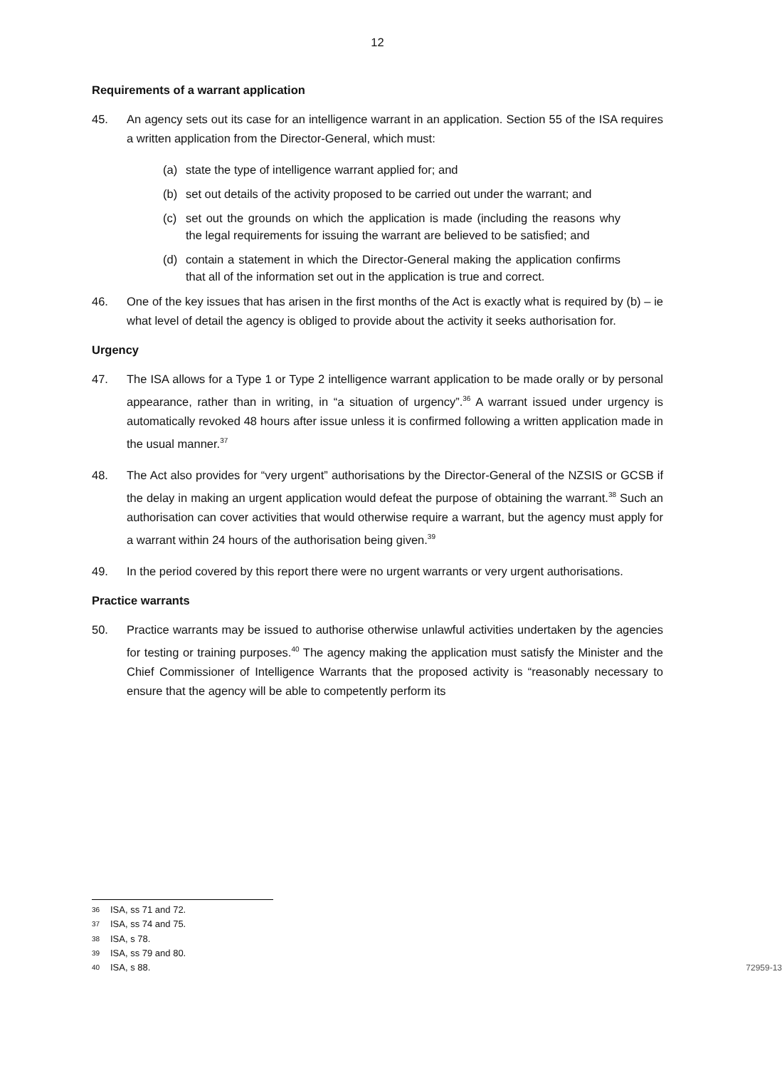12
Requirements of a warrant application
45. An agency sets out its case for an intelligence warrant in an application. Section 55 of the ISA requires a written application from the Director-General, which must:
(a) state the type of intelligence warrant applied for; and
(b) set out details of the activity proposed to be carried out under the warrant; and
(c) set out the grounds on which the application is made (including the reasons why the legal requirements for issuing the warrant are believed to be satisfied; and
(d) contain a statement in which the Director-General making the application confirms that all of the information set out in the application is true and correct.
46. One of the key issues that has arisen in the first months of the Act is exactly what is required by (b) – ie what level of detail the agency is obliged to provide about the activity it seeks authorisation for.
Urgency
47. The ISA allows for a Type 1 or Type 2 intelligence warrant application to be made orally or by personal appearance, rather than in writing, in “a situation of urgency”.<sup>36</sup> A warrant issued under urgency is automatically revoked 48 hours after issue unless it is confirmed following a written application made in the usual manner.<sup>37</sup>
48. The Act also provides for “very urgent” authorisations by the Director-General of the NZSIS or GCSB if the delay in making an urgent application would defeat the purpose of obtaining the warrant.<sup>38</sup> Such an authorisation can cover activities that would otherwise require a warrant, but the agency must apply for a warrant within 24 hours of the authorisation being given.<sup>39</sup>
49. In the period covered by this report there were no urgent warrants or very urgent authorisations.
Practice warrants
50. Practice warrants may be issued to authorise otherwise unlawful activities undertaken by the agencies for testing or training purposes.<sup>40</sup> The agency making the application must satisfy the Minister and the Chief Commissioner of Intelligence Warrants that the proposed activity is “reasonably necessary to ensure that the agency will be able to competently perform its
<sup>36</sup> ISA, ss 71 and 72.
<sup>37</sup> ISA, ss 74 and 75.
<sup>38</sup> ISA, s 78.
<sup>39</sup> ISA, ss 79 and 80.
<sup>40</sup> ISA, s 88. 72959-13